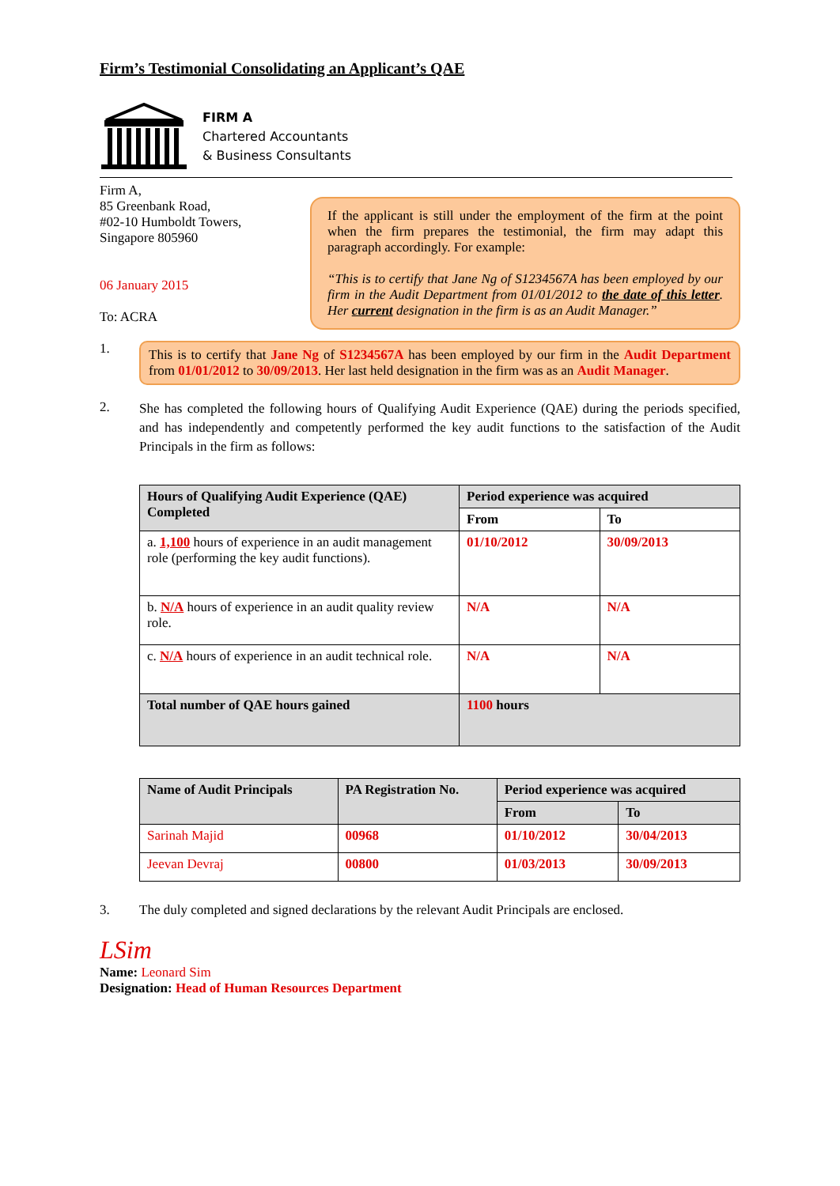Firm’s Testimonial Consolidating an Applicant’s QAE
FIRM A
Chartered Accountants
& Business Consultants
Firm A,
85 Greenbank Road,
#02-10 Humboldt Towers,
Singapore 805960
06 January 2015
To: ACRA
If the applicant is still under the employment of the firm at the point when the firm prepares the testimonial, the firm may adapt this paragraph accordingly. For example:
“This is to certify that Jane Ng of S1234567A has been employed by our firm in the Audit Department from 01/01/2012 to the date of this letter. Her current designation in the firm is as an Audit Manager.”
1.
This is to certify that Jane Ng of S1234567A has been employed by our firm in the Audit Department from 01/01/2012 to 30/09/2013. Her last held designation in the firm was as an Audit Manager.
2.
She has completed the following hours of Qualifying Audit Experience (QAE) during the periods specified, and has independently and competently performed the key audit functions to the satisfaction of the Audit Principals in the firm as follows:
| Hours of Qualifying Audit Experience (QAE) Completed | Period experience was acquired | |
| --- | --- | --- |
| | From | To |
| a. 1,100 hours of experience in an audit management role (performing the key audit functions). | 01/10/2012 | 30/09/2013 |
| b. N/A hours of experience in an audit quality review role. | N/A | N/A |
| c. N/A hours of experience in an audit technical role. | N/A | N/A |
| Total number of QAE hours gained | 1100 hours | |
| Name of Audit Principals | PA Registration No. | Period experience was acquired | |
| --- | --- | --- | --- |
| | | From | To |
| Sarinah Majid | 00968 | 01/10/2012 | 30/04/2013 |
| Jeevan Devraj | 00800 | 01/03/2013 | 30/09/2013 |
3. The duly completed and signed declarations by the relevant Audit Principals are enclosed.
LSim
Name: Leonard Sim
Designation: Head of Human Resources Department